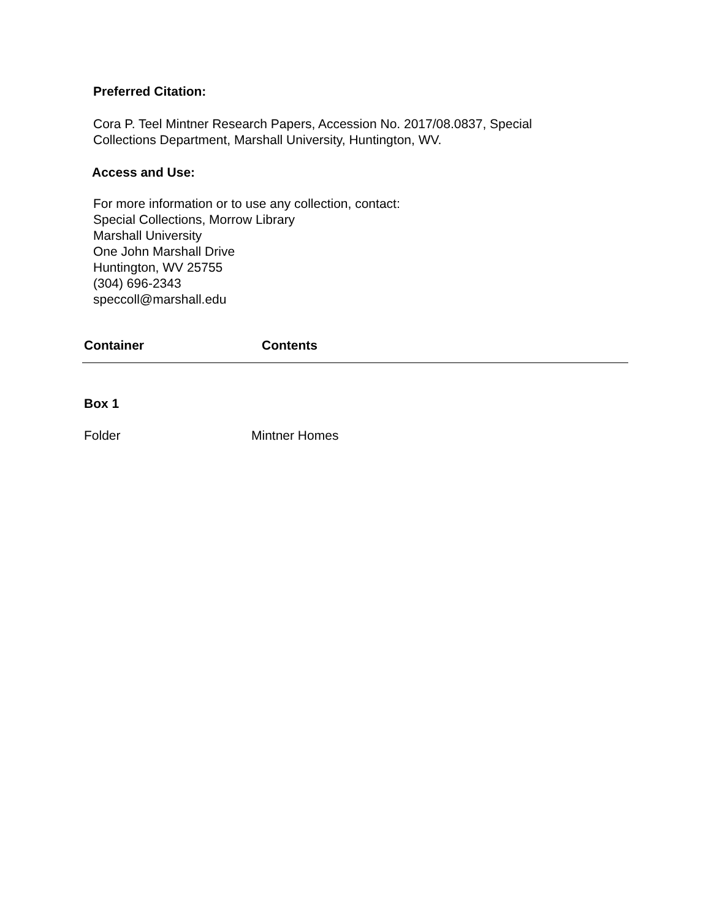Preferred Citation:
Cora P. Teel Mintner Research Papers, Accession No. 2017/08.0837, Special
Collections Department, Marshall University, Huntington, WV.
Access and Use:
For more information or to use any collection, contact:
Special Collections, Morrow Library
Marshall University
One John Marshall Drive
Huntington, WV 25755
(304) 696-2343
speccoll@marshall.edu
| Container | Contents |
| --- | --- |
| Box 1 | |
| Folder | Mintner Homes |